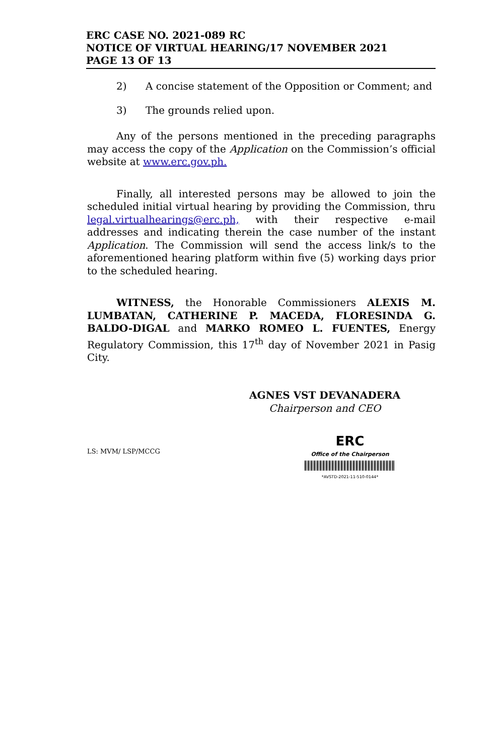ERC CASE NO. 2021-089 RC
NOTICE OF VIRTUAL HEARING/17 NOVEMBER 2021
PAGE 13 OF 13
2) A concise statement of the Opposition or Comment; and
3) The grounds relied upon.
Any of the persons mentioned in the preceding paragraphs may access the copy of the Application on the Commission’s official website at www.erc.gov.ph.
Finally, all interested persons may be allowed to join the scheduled initial virtual hearing by providing the Commission, thru legal.virtualhearings@erc.ph, with their respective e-mail addresses and indicating therein the case number of the instant Application. The Commission will send the access link/s to the aforementioned hearing platform within five (5) working days prior to the scheduled hearing.
WITNESS, the Honorable Commissioners ALEXIS M. LUMBATAN, CATHERINE P. MACEDA, FLORESINDA G. BALDO-DIGAL and MARKO ROMEO L. FUENTES, Energy Regulatory Commission, this 17<sup>th</sup> day of November 2021 in Pasig City.
AGNES VST DEVANADERA
Chairperson and CEO
LS: MVM/ LSP/MCCG
ERC
Office of the Chairperson
*AVSTD-2021-11-510-0144*